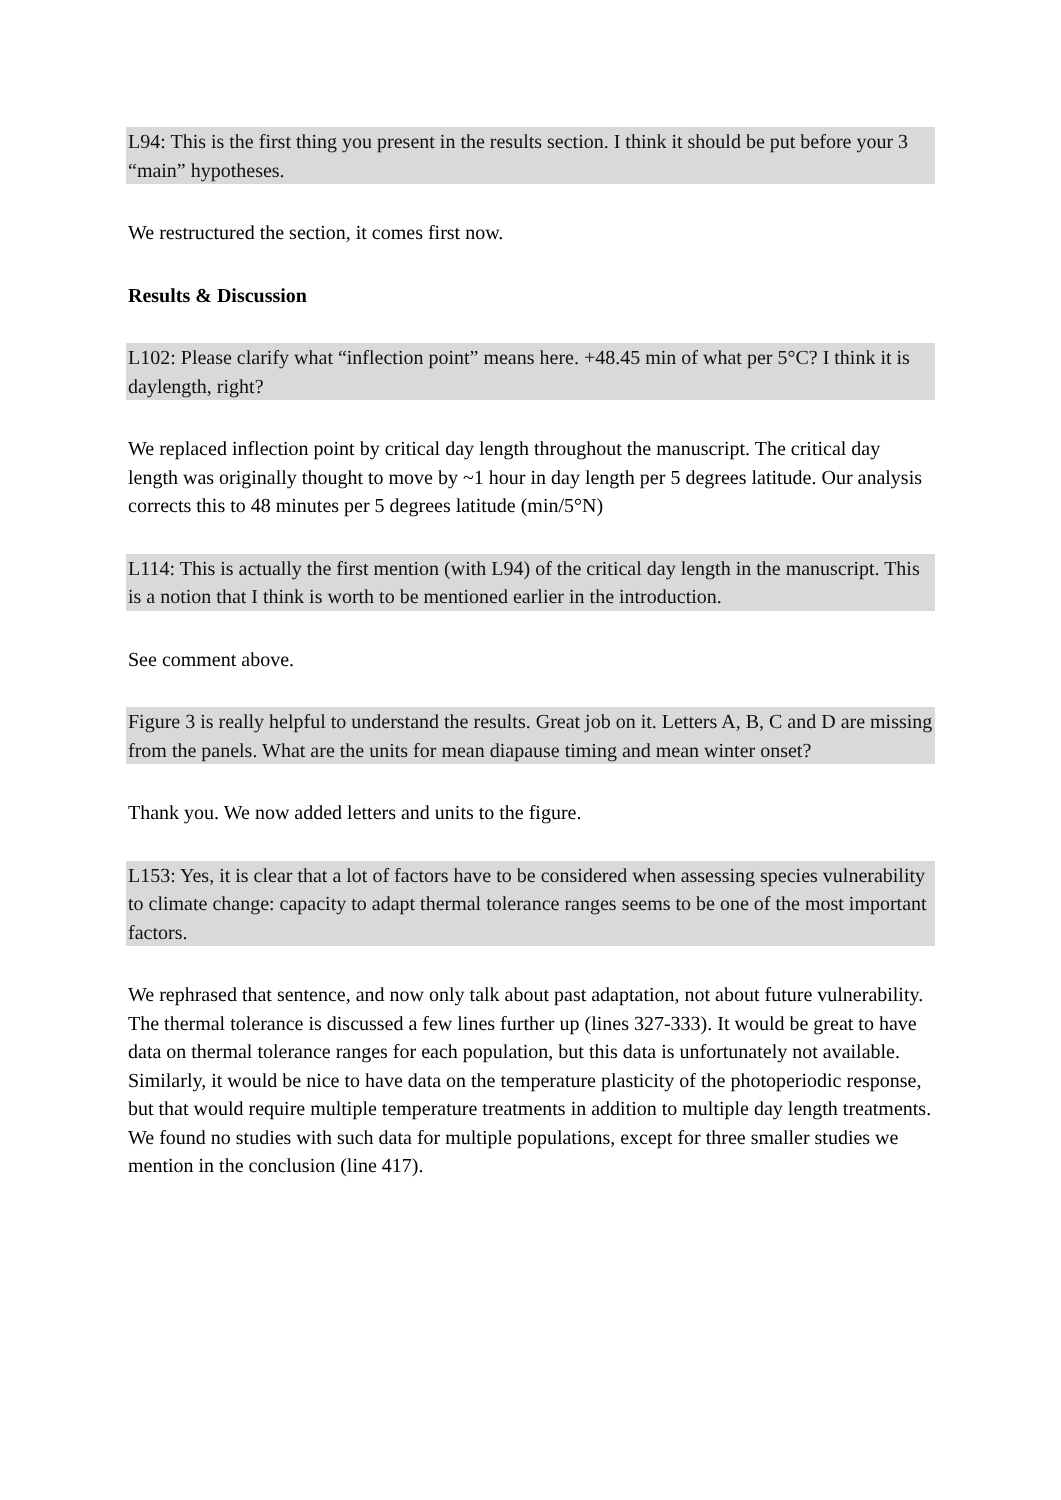L94: This is the first thing you present in the results section. I think it should be put before your 3 “main” hypotheses.
We restructured the section, it comes first now.
Results & Discussion
L102: Please clarify what “inflection point” means here. +48.45 min of what per 5°C? I think it is daylength, right?
We replaced inflection point by critical day length throughout the manuscript. The critical day length was originally thought to move by ~1 hour in day length per 5 degrees latitude. Our analysis corrects this to 48 minutes per 5 degrees latitude (min/5°N)
L114: This is actually the first mention (with L94) of the critical day length in the manuscript. This is a notion that I think is worth to be mentioned earlier in the introduction.
See comment above.
Figure 3 is really helpful to understand the results. Great job on it. Letters A, B, C and D are missing from the panels. What are the units for mean diapause timing and mean winter onset?
Thank you. We now added letters and units to the figure.
L153: Yes, it is clear that a lot of factors have to be considered when assessing species vulnerability to climate change: capacity to adapt thermal tolerance ranges seems to be one of the most important factors.
We rephrased that sentence, and now only talk about past adaptation, not about future vulnerability. The thermal tolerance is discussed a few lines further up (lines 327-333). It would be great to have data on thermal tolerance ranges for each population, but this data is unfortunately not available. Similarly, it would be nice to have data on the temperature plasticity of the photoperiodic response, but that would require multiple temperature treatments in addition to multiple day length treatments. We found no studies with such data for multiple populations, except for three smaller studies we mention in the conclusion (line 417).